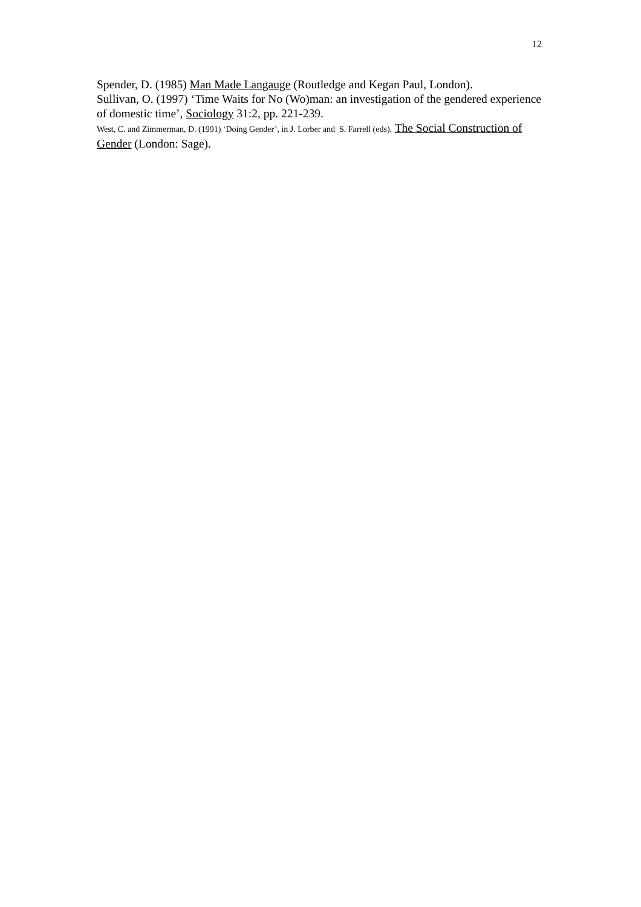12
Spender, D. (1985) Man Made Langauge (Routledge and Kegan Paul, London).
Sullivan, O. (1997) ‘Time Waits for No (Wo)man: an investigation of the gendered experience of domestic time’, Sociology 31:2, pp. 221-239.
West, C. and Zimmerman, D. (1991) ‘Doing Gender’, in J. Lorber and S. Farrell (eds). The Social Construction of Gender (London: Sage).